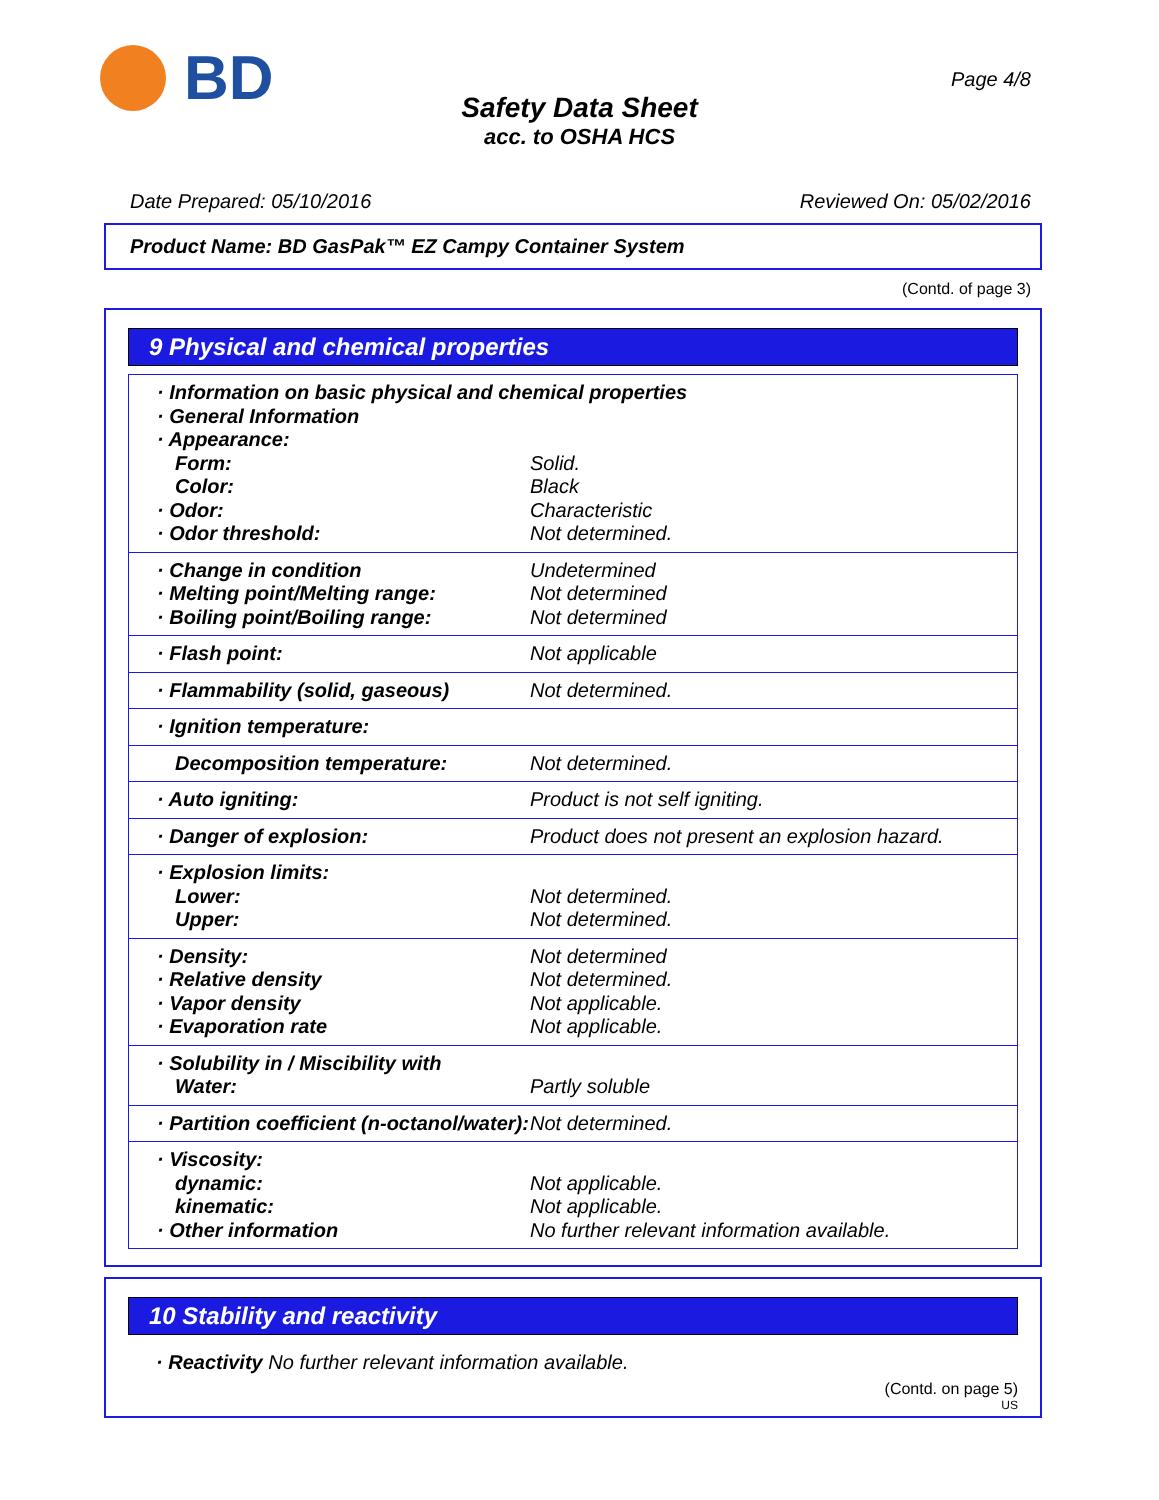BD
Safety Data Sheet
acc. to OSHA HCS
Page 4/8
Date Prepared: 05/10/2016 Reviewed On: 05/02/2016
Product Name: BD GasPak™ EZ Campy Container System
(Contd. of page 3)
9 Physical and chemical properties
| · Information on basic physical and chemical properties | |
| · General Information | |
| · Appearance: | |
| Form: | Solid. |
| Color: | Black |
| · Odor: | Characteristic |
| · Odor threshold: | Not determined. |
| · Change in condition | Undetermined |
| · Melting point/Melting range: | Not determined |
| · Boiling point/Boiling range: | Not determined |
| · Flash point: | Not applicable |
| · Flammability (solid, gaseous) | Not determined. |
| · Ignition temperature: | |
| Decomposition temperature: | Not determined. |
| · Auto igniting: | Product is not self igniting. |
| · Danger of explosion: | Product does not present an explosion hazard. |
| · Explosion limits: | |
| Lower: | Not determined. |
| Upper: | Not determined. |
| · Density: | Not determined |
| · Relative density | Not determined. |
| · Vapor density | Not applicable. |
| · Evaporation rate | Not applicable. |
| · Solubility in / Miscibility with | |
| Water: | Partly soluble |
| · Partition coefficient (n-octanol/water): | Not determined. |
| · Viscosity: | |
| dynamic: | Not applicable. |
| kinematic: | Not applicable. |
| · Other information | No further relevant information available. |
10 Stability and reactivity
· Reactivity No further relevant information available.
(Contd. on page 5)
US